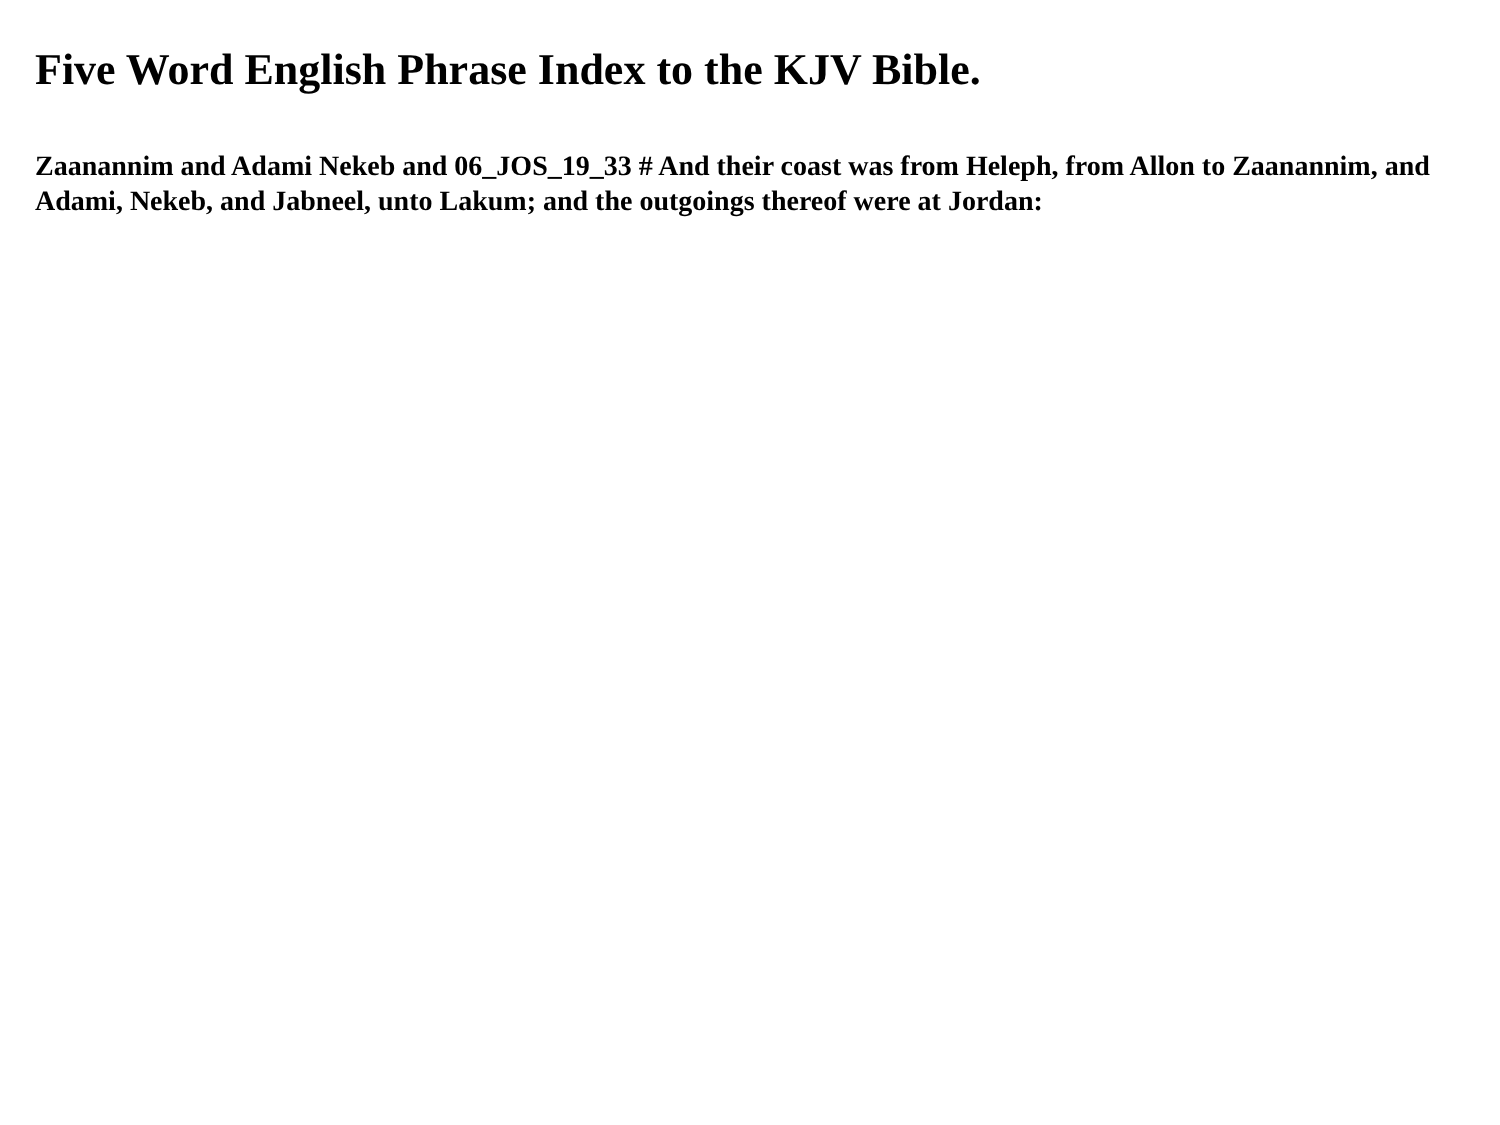Five Word English Phrase Index to the KJV Bible.
Zaanannim and Adami Nekeb and 06_JOS_19_33 # And their coast was from Heleph, from Allon to Zaanannim, and Adami, Nekeb, and Jabneel, unto Lakum; and the outgoings thereof were at Jordan: